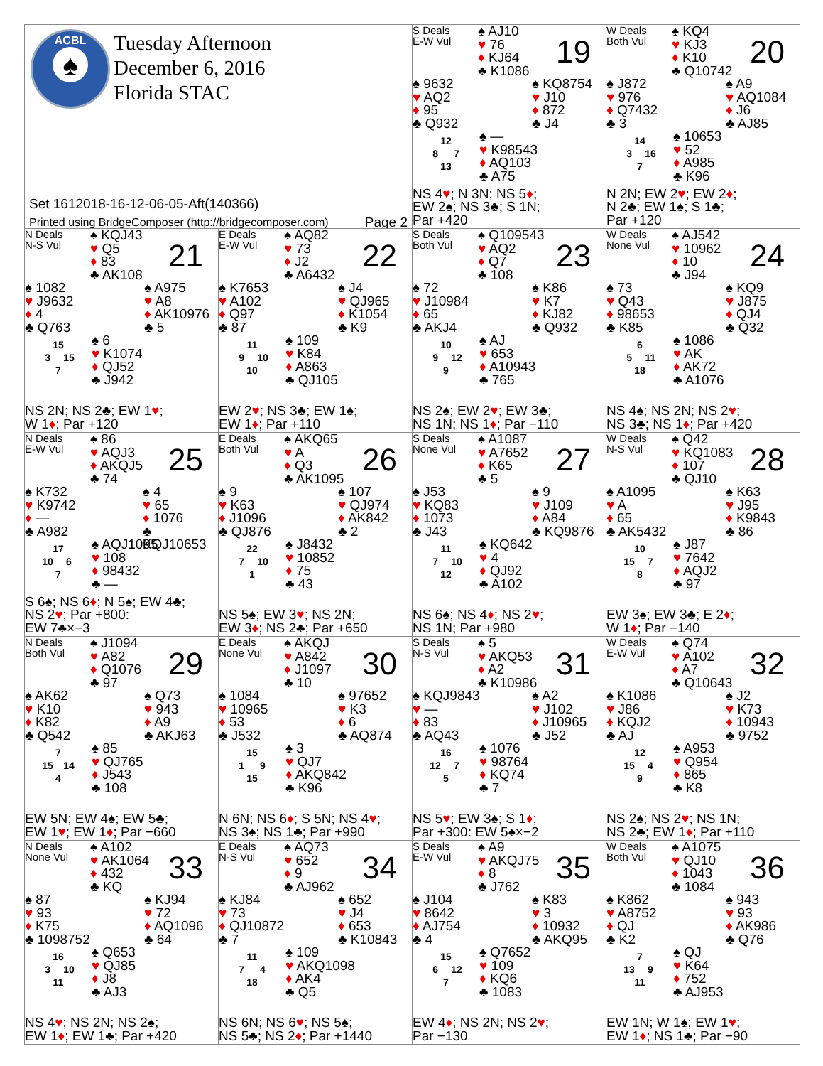ACBL
♠
Tuesday Afternoon
December 6, 2016
Florida STAC
Set 1612018-16-12-06-05-Aft(140366)
Printed using BridgeComposer (http://bridgecomposer.com) Page 2
S Deals
E-W Vul
♠ AJ10
♥ 76
♦ KJ64
♣ K1086
19
♠ 9632
♥ AQ2
♦ 95
♣ Q932
♠ KQ8754
♥ J10
♦ 872
♣ J4
12
8 7
13
♠ —
♥ K98543
♦ AQ103
♣ A75
NS 4♥; N 3N; NS 5♦;
EW 2♠; NS 3♣; S 1N;
Par +420
W Deals
Both Vul
♠ KQ4
♥ KJ3
♦ K10
♣ Q10742
20
♠ J872
♥ 976
♦ Q7432
♣ 3
♠ A9
♥ AQ1084
♦ J6
♣ AJ85
14
3 16
7
♠ 10653
♥ 52
♦ A985
♣ K96
N 2N; EW 2♥; EW 2♦;
N 2♣; EW 1♠; S 1♣;
Par +120
N Deals
N-S Vul
♠ KQJ43
♥ Q5
♦ 83
♣ AK108
21
♠ 1082
♥ J9632
♦ 4
♣ Q763
♠ A975
♥ A8
♦ AK10976
♣ 5
15
3 15
7
♠ 6
♥ K1074
♦ QJ52
♣ J942
NS 2N; NS 2♣; EW 1♥;
W 1♦; Par +120
E Deals
E-W Vul
♠ AQ82
♥ 73
♦ J2
♣ A6432
22
♠ K7653
♥ A102
♦ Q97
♣ 87
♠ J4
♥ QJ965
♦ K1054
♣ K9
11
9 10
10
♠ 109
♥ K84
♦ A863
♣ QJ105
EW 2♥; NS 3♣; EW 1♠;
EW 1♦; Par +110
S Deals
Both Vul
♠ Q109543
♥ AQ2
♦ Q7
♣ 108
23
♠ 72
♥ J10984
♦ 65
♣ AKJ4
♠ K86
♥ K7
♦ KJ82
♣ Q932
10
9 12
9
♠ AJ
♥ 653
♦ A10943
♣ 765
NS 2♠; EW 2♥; EW 3♣;
NS 1N; NS 1♦; Par −110
W Deals
None Vul
♠ AJ542
♥ 10962
♦ 10
♣ J94
24
♠ 73
♥ Q43
♦ 98653
♣ K85
♠ KQ9
♥ J875
♦ QJ4
♣ Q32
6
5 11
18
♠ 1086
♥ AK
♦ AK72
♣ A1076
NS 4♠; NS 2N; NS 2♥;
NS 3♣; NS 1♦; Par +420
N Deals
E-W Vul
♠ 86
♥ AQJ3
♦ AKQJ5
♣ 74
25
♠ K732
♥ K9742
♦ —
♣ A982
♠ 4
♥ 65
♦ 1076
♣ KQJ10653
17
10 6
7
♠ AQJ1095
♥ 108
♦ 98432
♣ —
S 6♠; NS 6♦; N 5♠; EW 4♣;
NS 2♥; Par +800:
EW 7♣×−3
E Deals
Both Vul
♠ AKQ65
♥ A
♦ Q3
♣ AK1095
26
♠ 9
♥ K63
♦ J1096
♣ QJ876
♠ 107
♥ QJ974
♦ AK842
♣ 2
22
7 10
1
♠ J8432
♥ 10852
♦ 75
♣ 43
NS 5♠; EW 3♥; NS 2N;
EW 3♦; NS 2♣; Par +650
S Deals
None Vul
♠ A1087
♥ A7652
♦ K65
♣ 5
27
♠ J53
♥ KQ83
♦ 1073
♣ J43
♠ 9
♥ J109
♦ A84
♣ KQ9876
11
7 10
12
♠ KQ642
♥ 4
♦ QJ92
♣ A102
NS 6♠; NS 4♦; NS 2♥;
NS 1N; Par +980
W Deals
N-S Vul
♠ Q42
♥ KQ1083
♦ 107
♣ QJ10
28
♠ A1095
♥ A
♦ 65
♣ AK5432
♠ K63
♥ J95
♦ K9843
♣ 86
10
15 7
8
♠ J87
♥ 7642
♦ AQJ2
♣ 97
EW 3♠; EW 3♣; E 2♦;
W 1♦; Par −140
N Deals
Both Vul
♠ J1094
♥ A82
♦ Q1076
♣ 97
29
♠ AK62
♥ K10
♦ K82
♣ Q542
♠ Q73
♥ 943
♦ A9
♣ AKJ63
7
15 14
4
♠ 85
♥ QJ765
♦ J543
♣ 108
EW 5N; EW 4♠; EW 5♣;
EW 1♥; EW 1♦; Par −660
E Deals
None Vul
♠ AKQJ
♥ A842
♦ J1097
♣ 10
30
♠ 1084
♥ 10965
♦ 53
♣ J532
♠ 97652
♥ K3
♦ 6
♣ AQ874
15
1 9
15
♠ 3
♥ QJ7
♦ AKQ842
♣ K96
N 6N; NS 6♦; S 5N; NS 4♥;
NS 3♠; NS 1♣; Par +990
S Deals
N-S Vul
♠ 5
♥ AKQ53
♦ A2
♣ K10986
31
♠ KQJ9843
♥ —
♦ 83
♣ AQ43
♠ A2
♥ J102
♦ J10965
♣ J52
16
12 7
5
♠ 1076
♥ 98764
♦ KQ74
♣ 7
NS 5♥; EW 3♠; S 1♦;
Par +300: EW 5♠×−2
W Deals
E-W Vul
♠ Q74
♥ A102
♦ A7
♣ Q10643
32
♠ K1086
♥ J86
♦ KQJ2
♣ AJ
♠ J2
♥ K73
♦ 10943
♣ 9752
12
15 4
9
♠ A953
♥ Q954
♦ 865
♣ K8
NS 2♠; NS 2♥; NS 1N;
NS 2♣; EW 1♦; Par +110
N Deals
None Vul
♠ A102
♥ AK1064
♦ 432
♣ KQ
33
♠ 87
♥ 93
♦ K75
♣ 1098752
♠ KJ94
♥ 72
♦ AQ1096
♣ 64
16
3 10
11
♠ Q653
♥ QJ85
♦ J8
♣ AJ3
NS 4♥; NS 2N; NS 2♠;
EW 1♦; EW 1♣; Par +420
E Deals
N-S Vul
♠ AQ73
♥ 652
♦ 9
♣ AJ962
34
♠ KJ84
♥ 73
♦ QJ10872
♣ 7
♠ 652
♥ J4
♦ 653
♣ K10843
11
7 4
18
♠ 109
♥ AKQ1098
♦ AK4
♣ Q5
NS 6N; NS 6♥; NS 5♠;
NS 5♣; NS 2♦; Par +1440
S Deals
E-W Vul
♠ A9
♥ AKQJ75
♦ 8
♣ J762
35
♠ J104
♥ 8642
♦ AJ754
♣ 4
♠ K83
♥ 3
♦ 10932
♣ AKQ95
15
6 12
7
♠ Q7652
♥ 109
♦ KQ6
♣ 1083
EW 4♦; NS 2N; NS 2♥;
Par −130
W Deals
Both Vul
♠ A1075
♥ QJ10
♦ 1043
♣ 1084
36
♠ K862
♥ A8752
♦ QJ
♣ K2
♠ 943
♥ 93
♦ AK986
♣ Q76
7
13 9
11
♠ QJ
♥ K64
♦ 752
♣ AJ953
EW 1N; W 1♠; EW 1♥;
EW 1♦; NS 1♣; Par −90